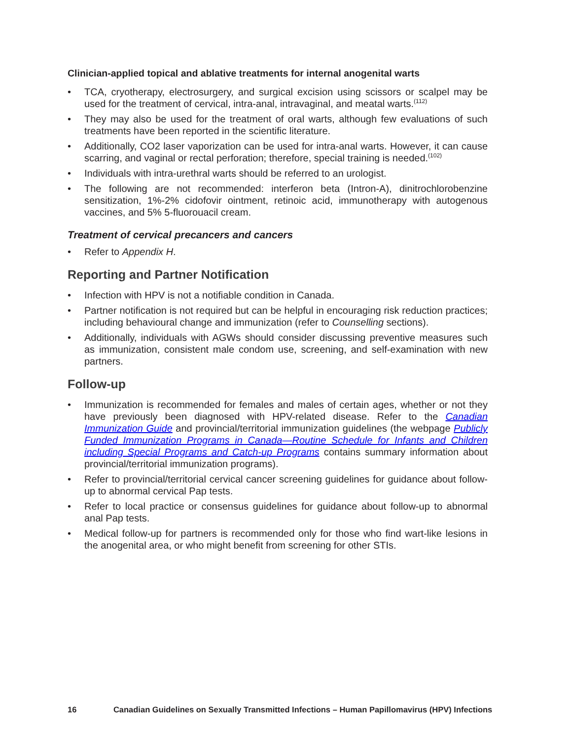Clinician-applied topical and ablative treatments for internal anogenital warts
• TCA, cryotherapy, electrosurgery, and surgical excision using scissors or scalpel may be used for the treatment of cervical, intra-anal, intravaginal, and meatal warts.<sup>(112)</sup>
• They may also be used for the treatment of oral warts, although few evaluations of such treatments have been reported in the scientific literature.
• Additionally, CO2 laser vaporization can be used for intra-anal warts. However, it can cause scarring, and vaginal or rectal perforation; therefore, special training is needed.<sup>(102)</sup>
• Individuals with intra-urethral warts should be referred to an urologist.
• The following are not recommended: interferon beta (Intron-A), dinitrochlorobenzine sensitization, 1%-2% cidofovir ointment, retinoic acid, immunotherapy with autogenous vaccines, and 5% 5-fluorouacil cream.
Treatment of cervical precancers and cancers
• Refer to Appendix H.
Reporting and Partner Notification
• Infection with HPV is not a notifiable condition in Canada.
• Partner notification is not required but can be helpful in encouraging risk reduction practices; including behavioural change and immunization (refer to Counselling sections).
• Additionally, individuals with AGWs should consider discussing preventive measures such as immunization, consistent male condom use, screening, and self-examination with new partners.
Follow-up
• Immunization is recommended for females and males of certain ages, whether or not they have previously been diagnosed with HPV-related disease. Refer to the Canadian Immunization Guide and provincial/territorial immunization guidelines (the webpage Publicly Funded Immunization Programs in Canada—Routine Schedule for Infants and Children including Special Programs and Catch-up Programs contains summary information about provincial/territorial immunization programs).
• Refer to provincial/territorial cervical cancer screening guidelines for guidance about follow-up to abnormal cervical Pap tests.
• Refer to local practice or consensus guidelines for guidance about follow-up to abnormal anal Pap tests.
• Medical follow-up for partners is recommended only for those who find wart-like lesions in the anogenital area, or who might benefit from screening for other STIs.
16 Canadian Guidelines on Sexually Transmitted Infections – Human Papillomavirus (HPV) Infections